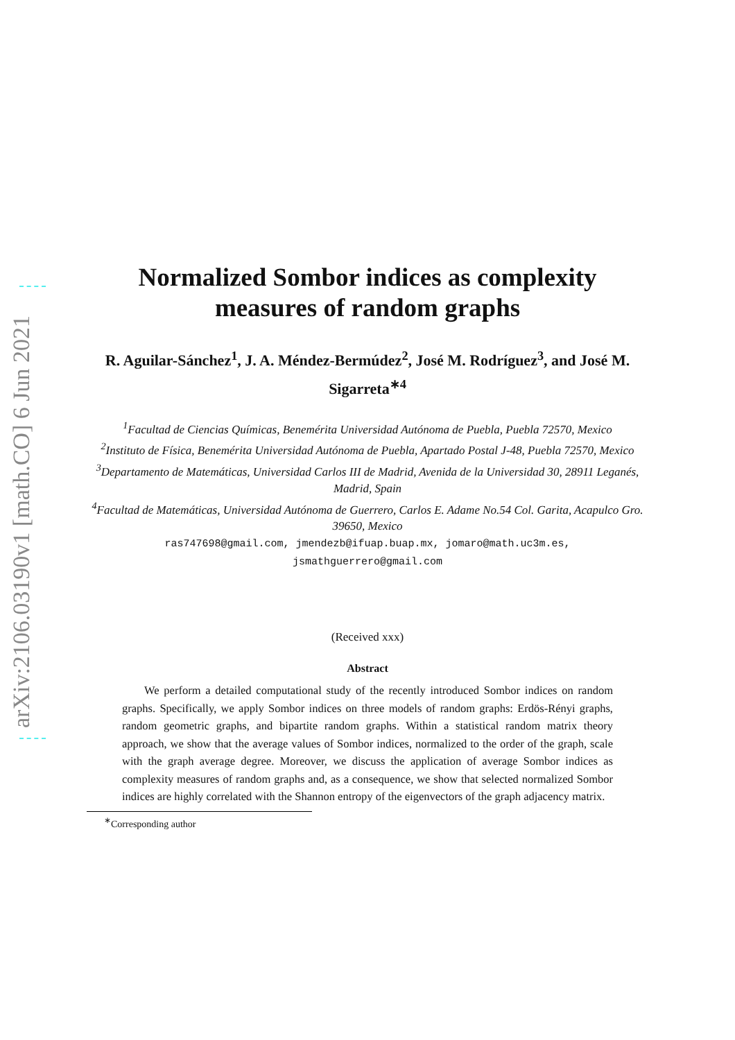arXiv:2106.03190v1 [math.CO] 6 Jun 2021
Normalized Sombor indices as complexity measures of random graphs
R. Aguilar-Sánchez<sup>1</sup>, J. A. Méndez-Bermúdez<sup>2</sup>, José M. Rodríguez<sup>3</sup>, and José M. Sigarreta<sup>∗4</sup>
<sup>1</sup> Facultad de Ciencias Químicas, Benemérita Universidad Autónoma de Puebla, Puebla 72570, Mexico
<sup>2</sup> Instituto de Física, Benemérita Universidad Autónoma de Puebla, Apartado Postal J-48, Puebla 72570, Mexico
<sup>3</sup> Departamento de Matemáticas, Universidad Carlos III de Madrid, Avenida de la Universidad 30, 28911 Leganés, Madrid, Spain
<sup>4</sup> Facultad de Matemáticas, Universidad Autónoma de Guerrero, Carlos E. Adame No.54 Col. Garita, Acapulco Gro. 39650, Mexico
ras747698@gmail.com, jmendezb@ifuap.buap.mx, jomaro@math.uc3m.es,
jsmathguerrero@gmail.com
(Received xxx)
Abstract
We perform a detailed computational study of the recently introduced Sombor indices on random graphs. Specifically, we apply Sombor indices on three models of random graphs: Erdös-Rényi graphs, random geometric graphs, and bipartite random graphs. Within a statistical random matrix theory approach, we show that the average values of Sombor indices, normalized to the order of the graph, scale with the graph average degree. Moreover, we discuss the application of average Sombor indices as complexity measures of random graphs and, as a consequence, we show that selected normalized Sombor indices are highly correlated with the Shannon entropy of the eigenvectors of the graph adjacency matrix.
<sup>∗</sup>Corresponding author